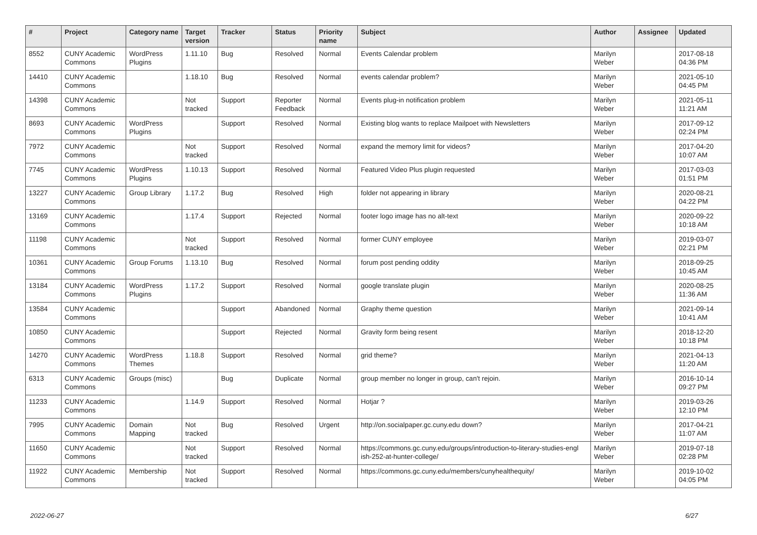| # | Project | Category name | Target version | Tracker | Status | Priority name | Subject | Author | Assignee | Updated |
| --- | --- | --- | --- | --- | --- | --- | --- | --- | --- | --- |
| 8552 | CUNY Academic Commons | WordPress Plugins | 1.11.10 | Bug | Resolved | Normal | Events Calendar problem | Marilyn Weber | | 2017-08-18 04:36 PM |
| 14410 | CUNY Academic Commons | | 1.18.10 | Bug | Resolved | Normal | events calendar problem? | Marilyn Weber | | 2021-05-10 04:45 PM |
| 14398 | CUNY Academic Commons | | Not tracked | Support | Reporter Feedback | Normal | Events plug-in notification problem | Marilyn Weber | | 2021-05-11 11:21 AM |
| 8693 | CUNY Academic Commons | WordPress Plugins | | Support | Resolved | Normal | Existing blog wants to replace Mailpoet with Newsletters | Marilyn Weber | | 2017-09-12 02:24 PM |
| 7972 | CUNY Academic Commons | | Not tracked | Support | Resolved | Normal | expand the memory limit for videos? | Marilyn Weber | | 2017-04-20 10:07 AM |
| 7745 | CUNY Academic Commons | WordPress Plugins | 1.10.13 | Support | Resolved | Normal | Featured Video Plus plugin requested | Marilyn Weber | | 2017-03-03 01:51 PM |
| 13227 | CUNY Academic Commons | Group Library | 1.17.2 | Bug | Resolved | High | folder not appearing in library | Marilyn Weber | | 2020-08-21 04:22 PM |
| 13169 | CUNY Academic Commons | | 1.17.4 | Support | Rejected | Normal | footer logo image has no alt-text | Marilyn Weber | | 2020-09-22 10:18 AM |
| 11198 | CUNY Academic Commons | | Not tracked | Support | Resolved | Normal | former CUNY employee | Marilyn Weber | | 2019-03-07 02:21 PM |
| 10361 | CUNY Academic Commons | Group Forums | 1.13.10 | Bug | Resolved | Normal | forum post pending oddity | Marilyn Weber | | 2018-09-25 10:45 AM |
| 13184 | CUNY Academic Commons | WordPress Plugins | 1.17.2 | Support | Resolved | Normal | google translate plugin | Marilyn Weber | | 2020-08-25 11:36 AM |
| 13584 | CUNY Academic Commons | | | Support | Abandoned | Normal | Graphy theme question | Marilyn Weber | | 2021-09-14 10:41 AM |
| 10850 | CUNY Academic Commons | | | Support | Rejected | Normal | Gravity form being resent | Marilyn Weber | | 2018-12-20 10:18 PM |
| 14270 | CUNY Academic Commons | WordPress Themes | 1.18.8 | Support | Resolved | Normal | grid theme? | Marilyn Weber | | 2021-04-13 11:20 AM |
| 6313 | CUNY Academic Commons | Groups (misc) | | Bug | Duplicate | Normal | group member no longer in group, can't rejoin. | Marilyn Weber | | 2016-10-14 09:27 PM |
| 11233 | CUNY Academic Commons | | 1.14.9 | Support | Resolved | Normal | Hotjar ? | Marilyn Weber | | 2019-03-26 12:10 PM |
| 7995 | CUNY Academic Commons | Domain Mapping | Not tracked | Bug | Resolved | Urgent | http://on.socialpaper.gc.cuny.edu down? | Marilyn Weber | | 2017-04-21 11:07 AM |
| 11650 | CUNY Academic Commons | | Not tracked | Support | Resolved | Normal | https://commons.gc.cuny.edu/groups/introduction-to-literary-studies-engl ish-252-at-hunter-college/ | Marilyn Weber | | 2019-07-18 02:28 PM |
| 11922 | CUNY Academic Commons | Membership | Not tracked | Support | Resolved | Normal | https://commons.gc.cuny.edu/members/cunyhealthequity/ | Marilyn Weber | | 2019-10-02 04:05 PM |
2022-06-27 6/27